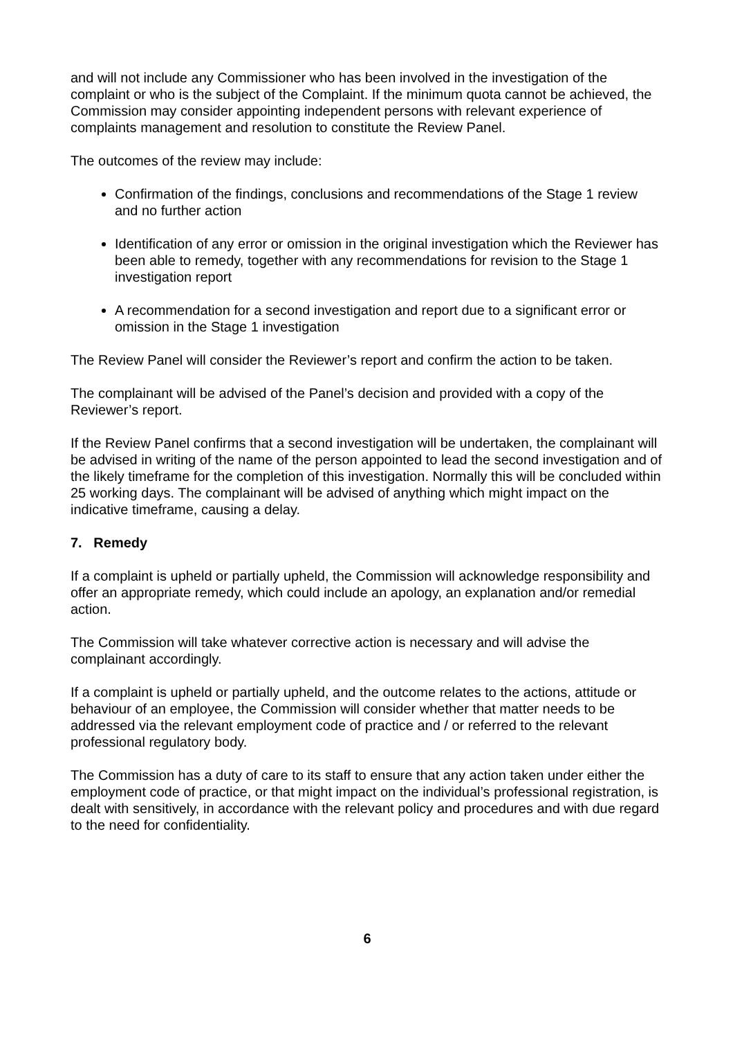and will not include any Commissioner who has been involved in the investigation of the complaint or who is the subject of the Complaint. If the minimum quota cannot be achieved, the Commission may consider appointing independent persons with relevant experience of complaints management and resolution to constitute the Review Panel.
The outcomes of the review may include:
Confirmation of the findings, conclusions and recommendations of the Stage 1 review and no further action
Identification of any error or omission in the original investigation which the Reviewer has been able to remedy, together with any recommendations for revision to the Stage 1 investigation report
A recommendation for a second investigation and report due to a significant error or omission in the Stage 1 investigation
The Review Panel will consider the Reviewer’s report and confirm the action to be taken.
The complainant will be advised of the Panel’s decision and provided with a copy of the Reviewer’s report.
If the Review Panel confirms that a second investigation will be undertaken, the complainant will be advised in writing of the name of the person appointed to lead the second investigation and of the likely timeframe for the completion of this investigation. Normally this will be concluded within 25 working days. The complainant will be advised of anything which might impact on the indicative timeframe, causing a delay.
7. Remedy
If a complaint is upheld or partially upheld, the Commission will acknowledge responsibility and offer an appropriate remedy, which could include an apology, an explanation and/or remedial action.
The Commission will take whatever corrective action is necessary and will advise the complainant accordingly.
If a complaint is upheld or partially upheld, and the outcome relates to the actions, attitude or behaviour of an employee, the Commission will consider whether that matter needs to be addressed via the relevant employment code of practice and / or referred to the relevant professional regulatory body.
The Commission has a duty of care to its staff to ensure that any action taken under either the employment code of practice, or that might impact on the individual’s professional registration, is dealt with sensitively, in accordance with the relevant policy and procedures and with due regard to the need for confidentiality.
6